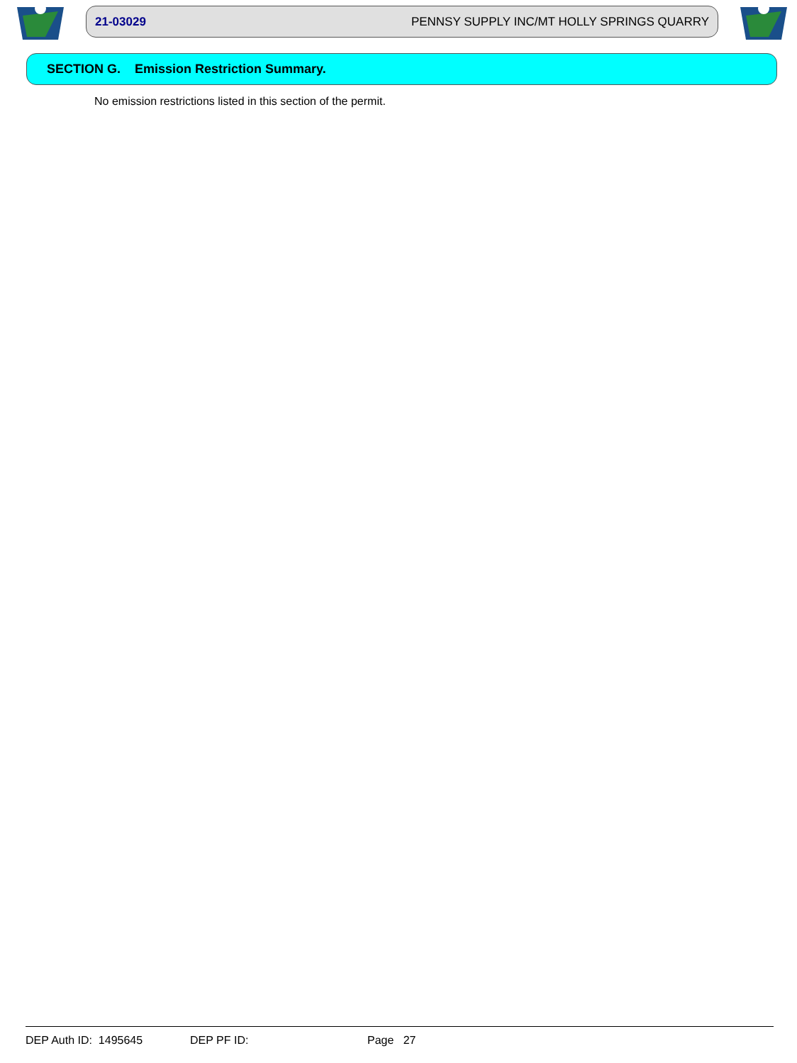21-03029 PENNSY SUPPLY INC/MT HOLLY SPRINGS QUARRY
SECTION G. Emission Restriction Summary.
No emission restrictions listed in this section of the permit.
DEP Auth ID: 1495645 DEP PF ID: Page 27